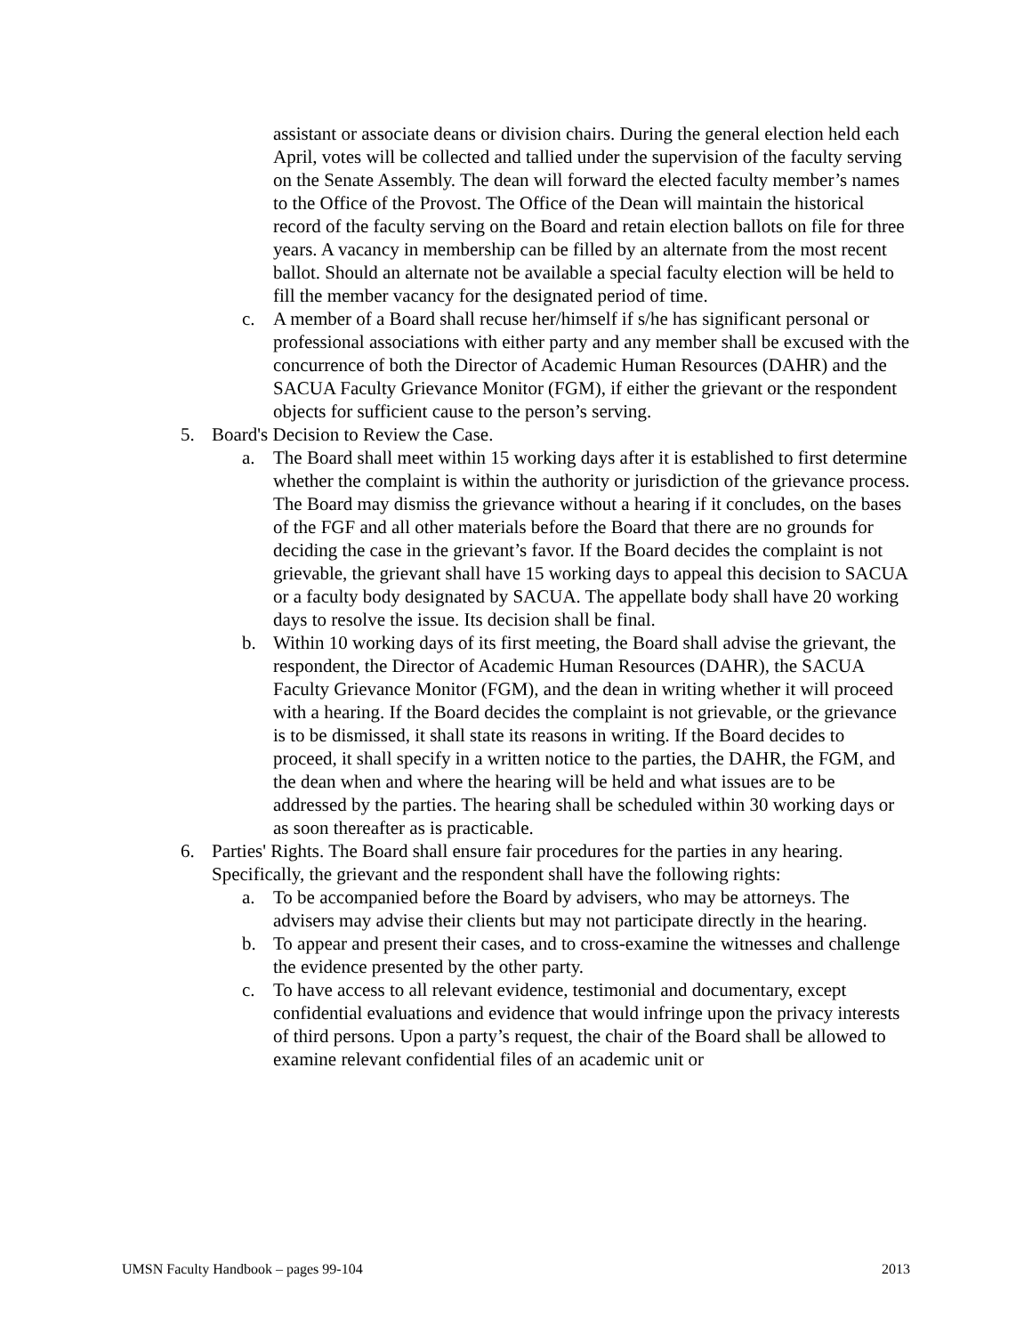assistant or associate deans or division chairs. During the general election held each April, votes will be collected and tallied under the supervision of the faculty serving on the Senate Assembly. The dean will forward the elected faculty member’s names to the Office of the Provost. The Office of the Dean will maintain the historical record of the faculty serving on the Board and retain election ballots on file for three years. A vacancy in membership can be filled by an alternate from the most recent ballot. Should an alternate not be available a special faculty election will be held to fill the member vacancy for the designated period of time.
c. A member of a Board shall recuse her/himself if s/he has significant personal or professional associations with either party and any member shall be excused with the concurrence of both the Director of Academic Human Resources (DAHR) and the SACUA Faculty Grievance Monitor (FGM), if either the grievant or the respondent objects for sufficient cause to the person’s serving.
5. Board's Decision to Review the Case.
a. The Board shall meet within 15 working days after it is established to first determine whether the complaint is within the authority or jurisdiction of the grievance process. The Board may dismiss the grievance without a hearing if it concludes, on the bases of the FGF and all other materials before the Board that there are no grounds for deciding the case in the grievant’s favor. If the Board decides the complaint is not grievable, the grievant shall have 15 working days to appeal this decision to SACUA or a faculty body designated by SACUA. The appellate body shall have 20 working days to resolve the issue. Its decision shall be final.
b. Within 10 working days of its first meeting, the Board shall advise the grievant, the respondent, the Director of Academic Human Resources (DAHR), the SACUA Faculty Grievance Monitor (FGM), and the dean in writing whether it will proceed with a hearing. If the Board decides the complaint is not grievable, or the grievance is to be dismissed, it shall state its reasons in writing. If the Board decides to proceed, it shall specify in a written notice to the parties, the DAHR, the FGM, and the dean when and where the hearing will be held and what issues are to be addressed by the parties. The hearing shall be scheduled within 30 working days or as soon thereafter as is practicable.
6. Parties' Rights. The Board shall ensure fair procedures for the parties in any hearing. Specifically, the grievant and the respondent shall have the following rights:
a. To be accompanied before the Board by advisers, who may be attorneys. The advisers may advise their clients but may not participate directly in the hearing.
b. To appear and present their cases, and to cross-examine the witnesses and challenge the evidence presented by the other party.
c. To have access to all relevant evidence, testimonial and documentary, except confidential evaluations and evidence that would infringe upon the privacy interests of third persons. Upon a party’s request, the chair of the Board shall be allowed to examine relevant confidential files of an academic unit or
UMSN Faculty Handbook – pages 99-104 2013